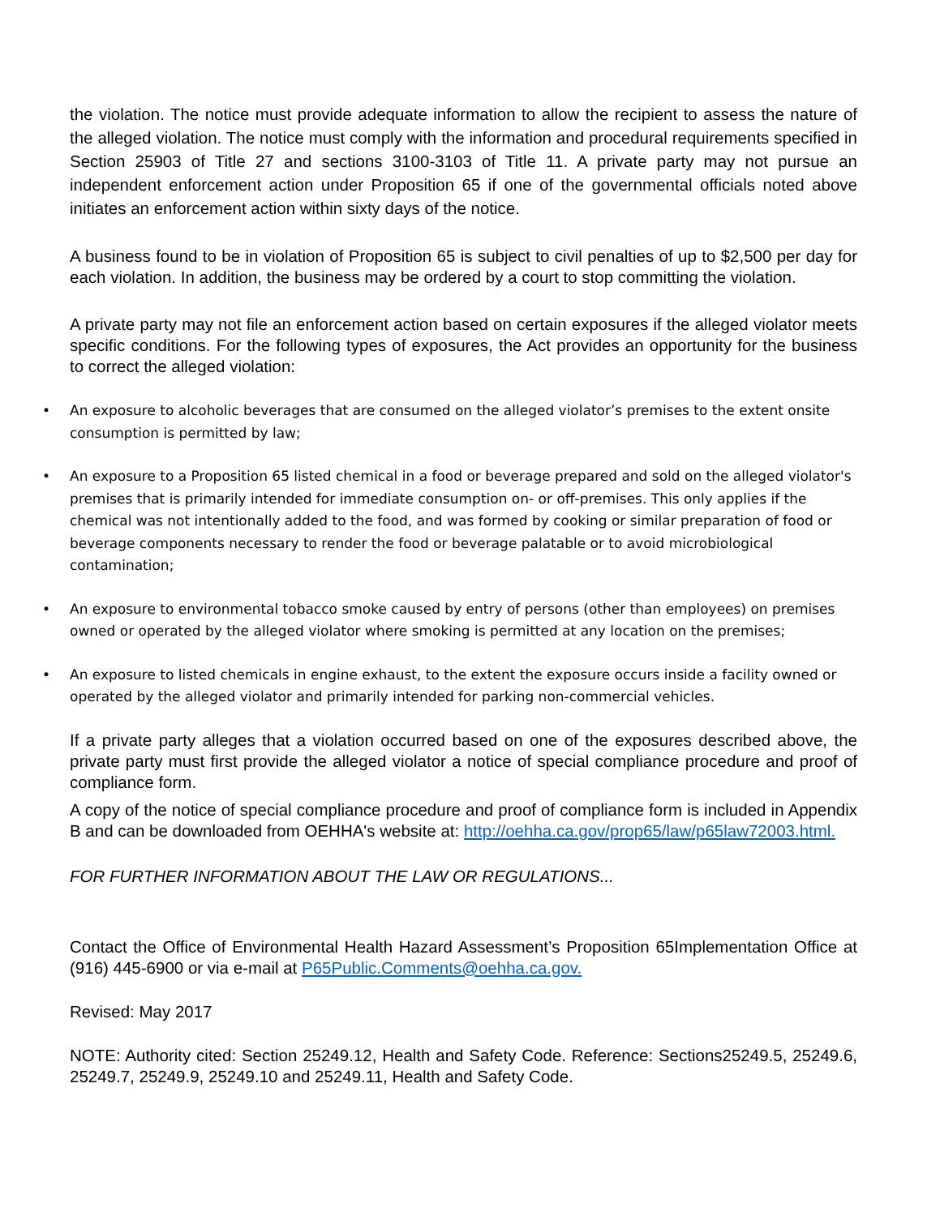the violation. The notice must provide adequate information to allow the recipient to assess the nature of the alleged violation. The notice must comply with the information and procedural requirements specified in Section 25903 of Title 27 and sections 3100-3103 of Title 11. A private party may not pursue an independent enforcement action under Proposition 65 if one of the governmental officials noted above initiates an enforcement action within sixty days of the notice.
A business found to be in violation of Proposition 65 is subject to civil penalties of up to $2,500 per day for each violation. In addition, the business may be ordered by a court to stop committing the violation.
A private party may not file an enforcement action based on certain exposures if the alleged violator meets specific conditions. For the following types of exposures, the Act provides an opportunity for the business to correct the alleged violation:
• An exposure to alcoholic beverages that are consumed on the alleged violator’s premises to the extent onsite consumption is permitted by law;
• An exposure to a Proposition 65 listed chemical in a food or beverage prepared and sold on the alleged violator's premises that is primarily intended for immediate consumption on- or off-premises. This only applies if the chemical was not intentionally added to the food, and was formed by cooking or similar preparation of food or beverage components necessary to render the food or beverage palatable or to avoid microbiological contamination;
• An exposure to environmental tobacco smoke caused by entry of persons (other than employees) on premises owned or operated by the alleged violator where smoking is permitted at any location on the premises;
• An exposure to listed chemicals in engine exhaust, to the extent the exposure occurs inside a facility owned or operated by the alleged violator and primarily intended for parking non-commercial vehicles.
If a private party alleges that a violation occurred based on one of the exposures described above, the private party must first provide the alleged violator a notice of special compliance procedure and proof of compliance form.
A copy of the notice of special compliance procedure and proof of compliance form is included in Appendix B and can be downloaded from OEHHA's website at: http://oehha.ca.gov/prop65/law/p65law72003.html.
FOR FURTHER INFORMATION ABOUT THE LAW OR REGULATIONS...
Contact the Office of Environmental Health Hazard Assessment’s Proposition 65Implementation Office at (916) 445-6900 or via e-mail at P65Public.Comments@oehha.ca.gov.
Revised: May 2017
NOTE: Authority cited: Section 25249.12, Health and Safety Code. Reference: Sections25249.5, 25249.6, 25249.7, 25249.9, 25249.10 and 25249.11, Health and Safety Code.